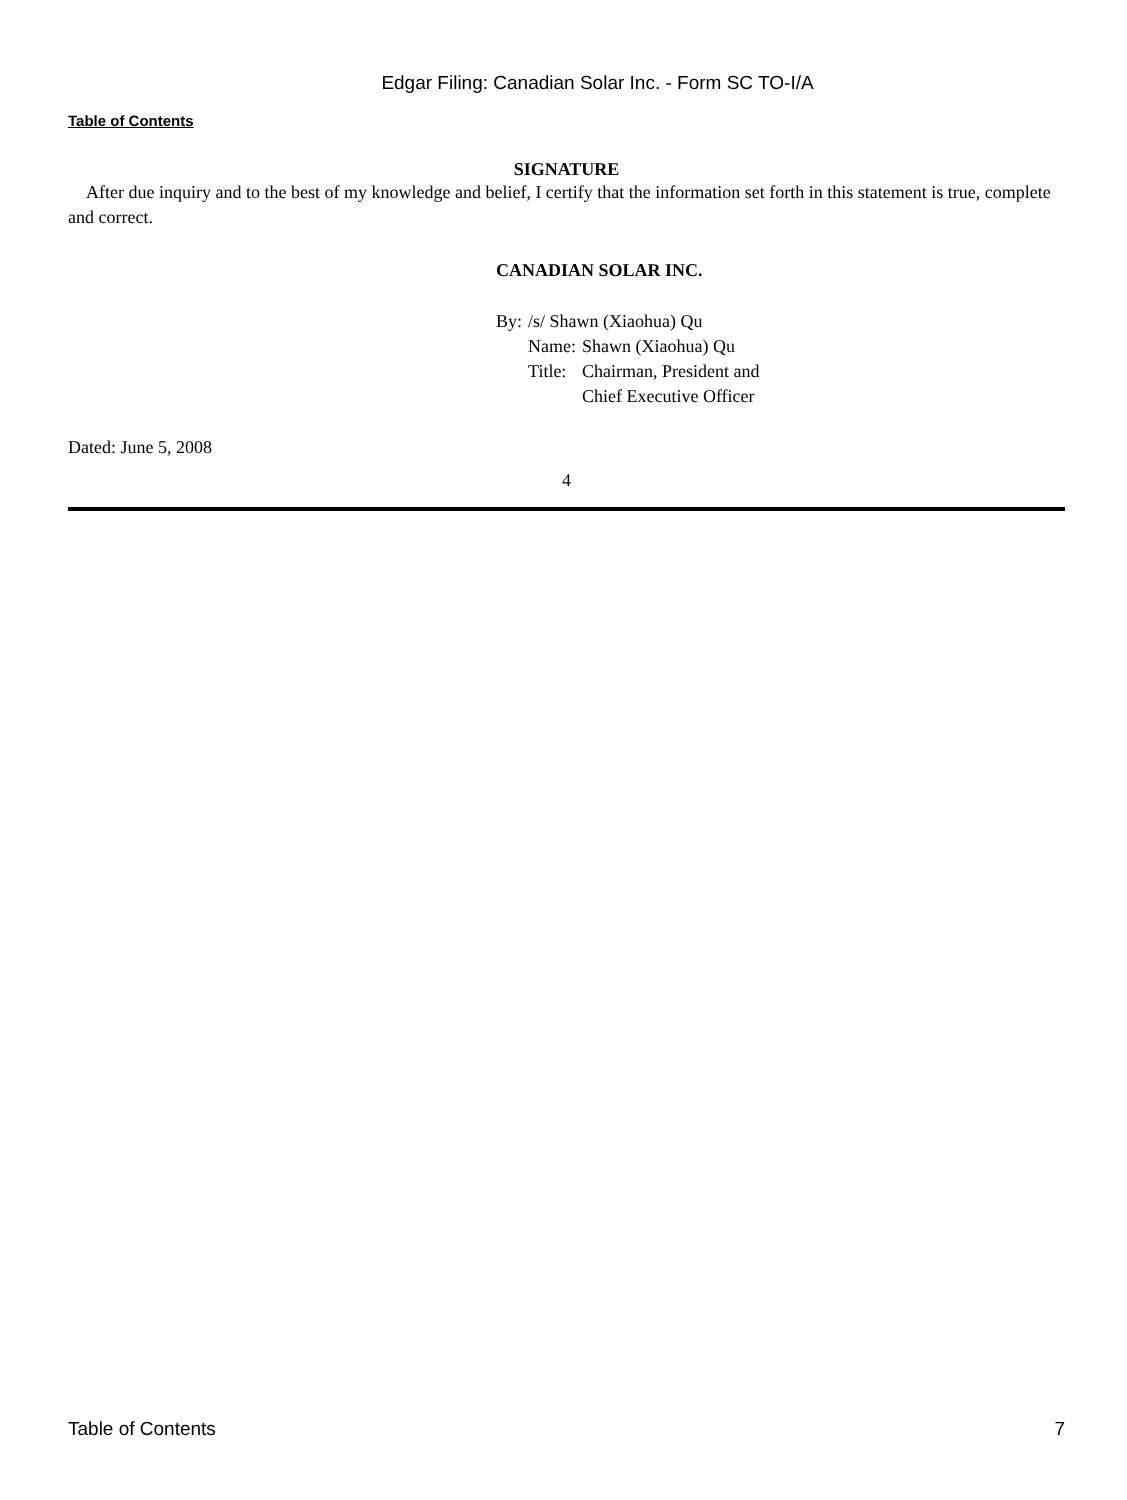Edgar Filing: Canadian Solar Inc. - Form SC TO-I/A
Table of Contents
SIGNATURE
After due inquiry and to the best of my knowledge and belief, I certify that the information set forth in this statement is true, complete and correct.
CANADIAN SOLAR INC.
| By: | /s/ Shawn (Xiaohua) Qu | |
| | Name: | Shawn (Xiaohua) Qu |
| | Title: | Chairman, President and Chief Executive Officer |
Dated: June 5, 2008
4
Table of Contents 7